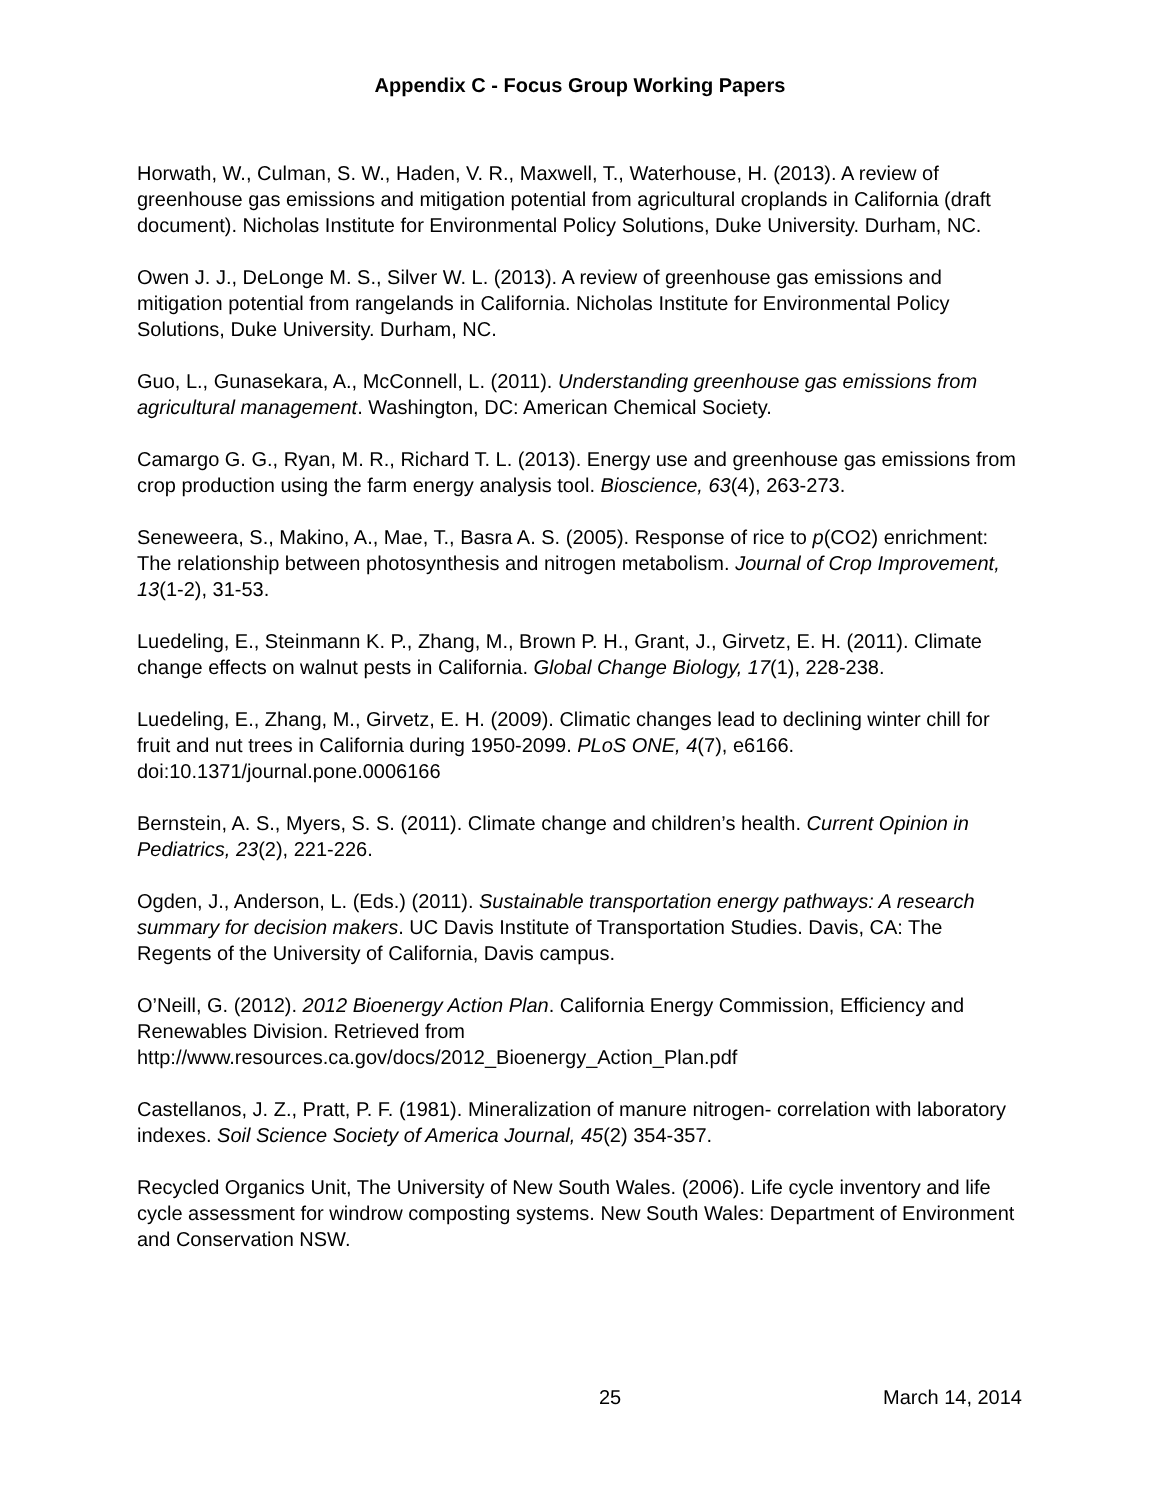Appendix C - Focus Group Working Papers
Horwath, W., Culman, S. W., Haden, V. R., Maxwell, T., Waterhouse, H. (2013). A review of greenhouse gas emissions and mitigation potential from agricultural croplands in California (draft document). Nicholas Institute for Environmental Policy Solutions, Duke University. Durham, NC.
Owen J. J., DeLonge M. S., Silver W. L. (2013). A review of greenhouse gas emissions and mitigation potential from rangelands in California. Nicholas Institute for Environmental Policy Solutions, Duke University. Durham, NC.
Guo, L., Gunasekara, A., McConnell, L. (2011). Understanding greenhouse gas emissions from agricultural management. Washington, DC: American Chemical Society.
Camargo G. G., Ryan, M. R., Richard T. L. (2013). Energy use and greenhouse gas emissions from crop production using the farm energy analysis tool. Bioscience, 63(4), 263-273.
Seneweera, S., Makino, A., Mae, T., Basra A. S. (2005). Response of rice to p(CO2) enrichment: The relationship between photosynthesis and nitrogen metabolism. Journal of Crop Improvement, 13(1-2), 31-53.
Luedeling, E., Steinmann K. P., Zhang, M., Brown P. H., Grant, J., Girvetz, E. H. (2011). Climate change effects on walnut pests in California. Global Change Biology, 17(1), 228-238.
Luedeling, E., Zhang, M., Girvetz, E. H. (2009). Climatic changes lead to declining winter chill for fruit and nut trees in California during 1950-2099. PLoS ONE, 4(7), e6166. doi:10.1371/journal.pone.0006166
Bernstein, A. S., Myers, S. S. (2011). Climate change and children’s health. Current Opinion in Pediatrics, 23(2), 221-226.
Ogden, J., Anderson, L. (Eds.) (2011). Sustainable transportation energy pathways: A research summary for decision makers. UC Davis Institute of Transportation Studies. Davis, CA: The Regents of the University of California, Davis campus.
O’Neill, G. (2012). 2012 Bioenergy Action Plan. California Energy Commission, Efficiency and Renewables Division. Retrieved from http://www.resources.ca.gov/docs/2012_Bioenergy_Action_Plan.pdf
Castellanos, J. Z., Pratt, P. F. (1981). Mineralization of manure nitrogen- correlation with laboratory indexes. Soil Science Society of America Journal, 45(2) 354-357.
Recycled Organics Unit, The University of New South Wales. (2006). Life cycle inventory and life cycle assessment for windrow composting systems. New South Wales: Department of Environment and Conservation NSW.
25 March 14, 2014